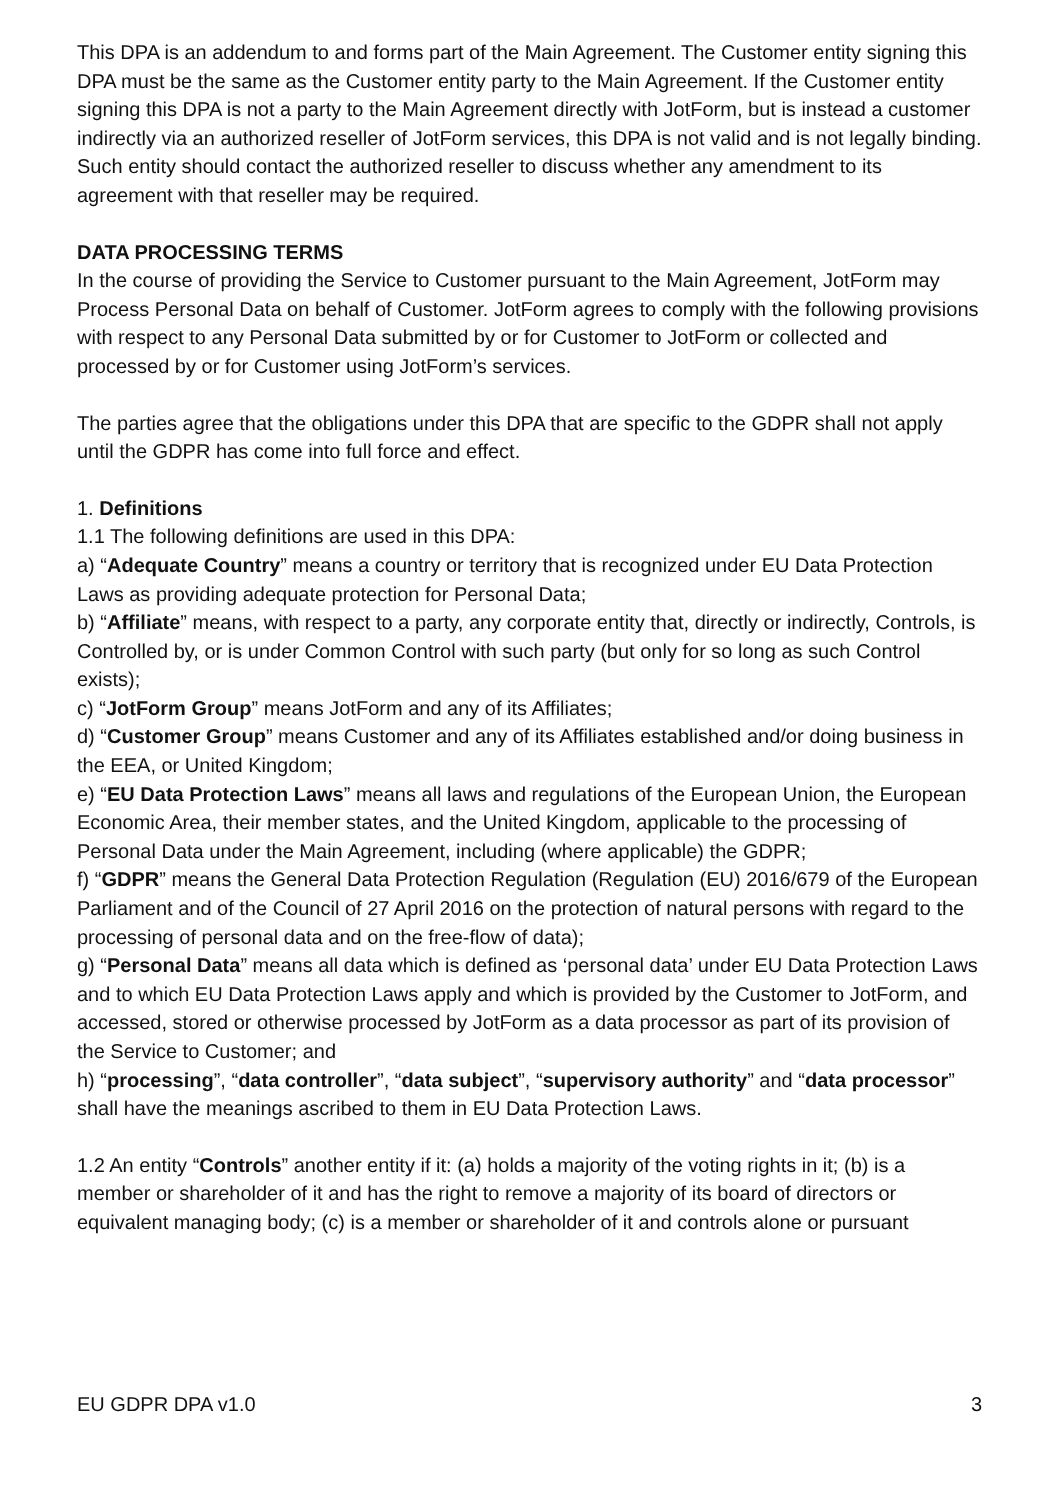This DPA is an addendum to and forms part of the Main Agreement. The Customer entity signing this DPA must be the same as the Customer entity party to the Main Agreement. If the Customer entity signing this DPA is not a party to the Main Agreement directly with JotForm, but is instead a customer indirectly via an authorized reseller of JotForm services, this DPA is not valid and is not legally binding. Such entity should contact the authorized reseller to discuss whether any amendment to its agreement with that reseller may be required.
DATA PROCESSING TERMS
In the course of providing the Service to Customer pursuant to the Main Agreement, JotForm may Process Personal Data on behalf of Customer. JotForm agrees to comply with the following provisions with respect to any Personal Data submitted by or for Customer to JotForm or collected and processed by or for Customer using JotForm’s services.
The parties agree that the obligations under this DPA that are specific to the GDPR shall not apply until the GDPR has come into full force and effect.
1. Definitions
1.1 The following definitions are used in this DPA:
a) “Adequate Country” means a country or territory that is recognized under EU Data Protection Laws as providing adequate protection for Personal Data;
b) “Affiliate” means, with respect to a party, any corporate entity that, directly or indirectly, Controls, is Controlled by, or is under Common Control with such party (but only for so long as such Control exists);
c) “JotForm Group” means JotForm and any of its Affiliates;
d) “Customer Group” means Customer and any of its Affiliates established and/or doing business in the EEA, or United Kingdom;
e) “EU Data Protection Laws” means all laws and regulations of the European Union, the European Economic Area, their member states, and the United Kingdom, applicable to the processing of Personal Data under the Main Agreement, including (where applicable) the GDPR;
f) “GDPR” means the General Data Protection Regulation (Regulation (EU) 2016/679 of the European Parliament and of the Council of 27 April 2016 on the protection of natural persons with regard to the processing of personal data and on the free-flow of data);
g) “Personal Data” means all data which is defined as ‘personal data’ under EU Data Protection Laws and to which EU Data Protection Laws apply and which is provided by the Customer to JotForm, and accessed, stored or otherwise processed by JotForm as a data processor as part of its provision of the Service to Customer; and
h) “processing”, “data controller”, “data subject”, “supervisory authority” and “data processor” shall have the meanings ascribed to them in EU Data Protection Laws.
1.2 An entity “Controls” another entity if it: (a) holds a majority of the voting rights in it; (b) is a member or shareholder of it and has the right to remove a majority of its board of directors or equivalent managing body; (c) is a member or shareholder of it and controls alone or pursuant
EU GDPR DPA v1.0 3